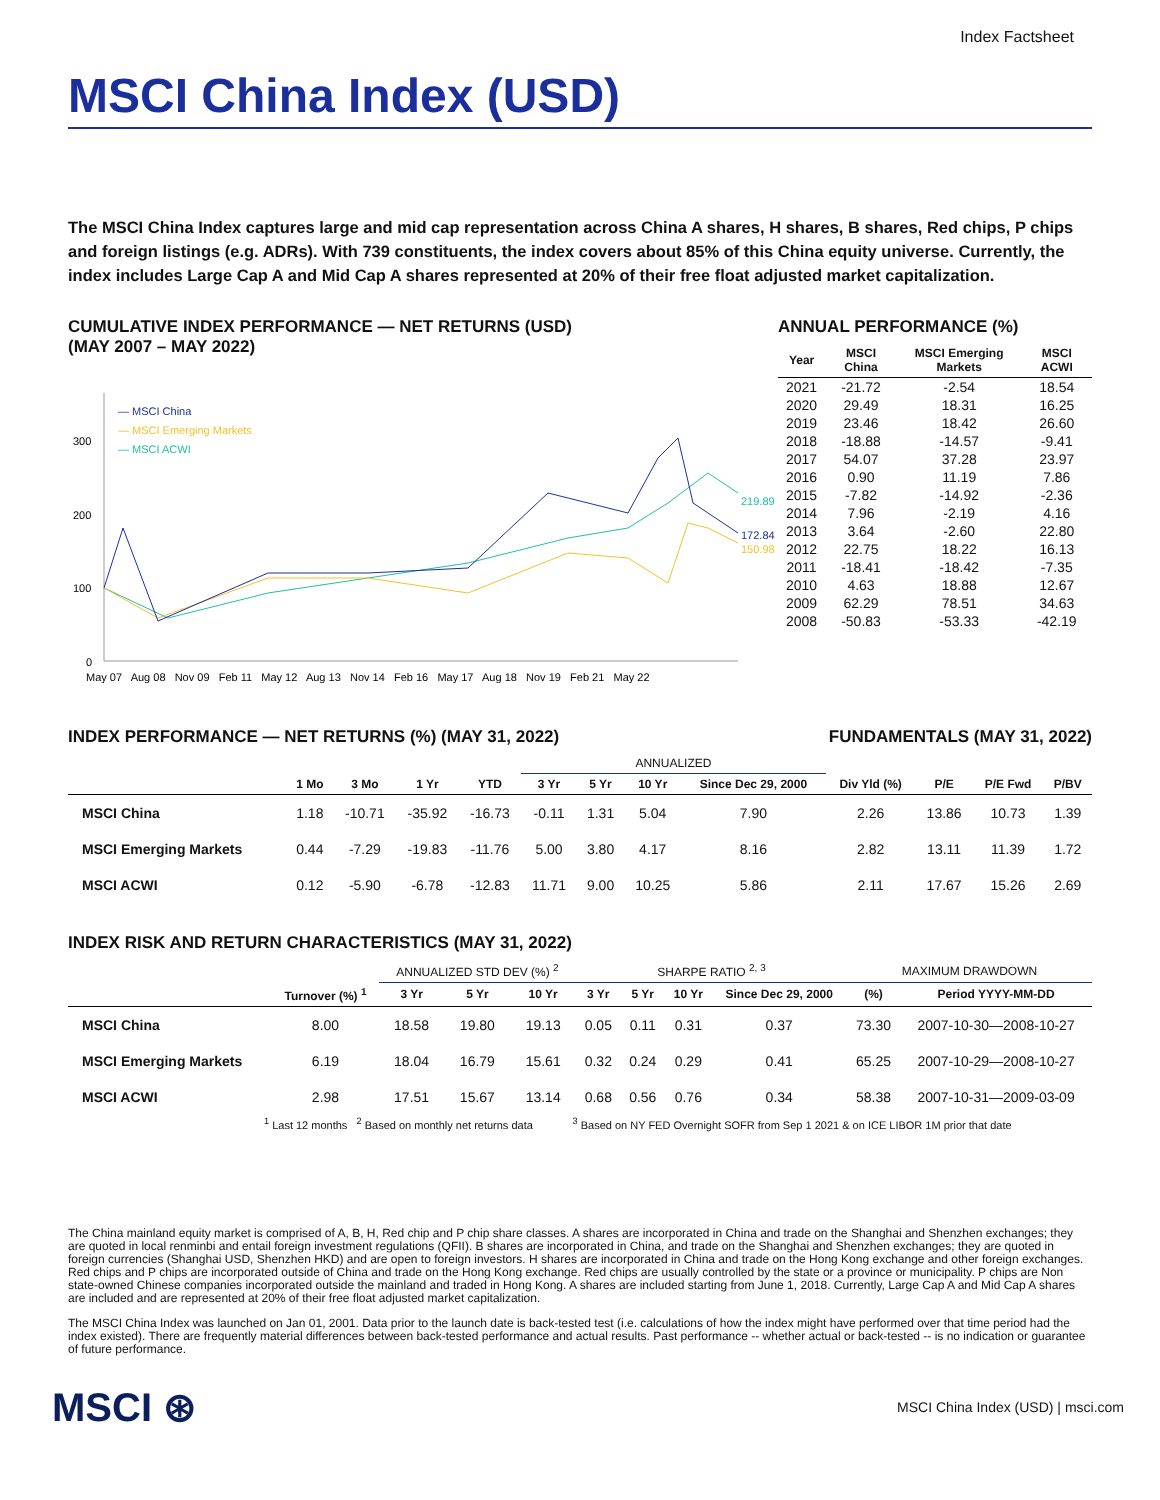Index Factsheet
MSCI China Index (USD)
The MSCI China Index captures large and mid cap representation across China A shares, H shares, B shares, Red chips, P chips and foreign listings (e.g. ADRs). With 739 constituents, the index covers about 85% of this China equity universe. Currently, the index includes Large Cap A and Mid Cap A shares represented at 20% of their free float adjusted market capitalization.
CUMULATIVE INDEX PERFORMANCE — NET RETURNS (USD)
(MAY 2007 – MAY 2022)
300
200
100
0
— MSCI China
— MSCI Emerging Markets
— MSCI ACWI
219.89
172.84
150.98
May 07 Aug 08 Nov 09 Feb 11 May 12 Aug 13 Nov 14 Feb 16 May 17 Aug 18 Nov 19 Feb 21 May 22
ANNUAL PERFORMANCE (%)
| Year | MSCI China | MSCI Emerging Markets | MSCI ACWI |
| --- | --- | --- | --- |
| 2021 | -21.72 | -2.54 | 18.54 |
| 2020 | 29.49 | 18.31 | 16.25 |
| 2019 | 23.46 | 18.42 | 26.60 |
| 2018 | -18.88 | -14.57 | -9.41 |
| 2017 | 54.07 | 37.28 | 23.97 |
| 2016 | 0.90 | 11.19 | 7.86 |
| 2015 | -7.82 | -14.92 | -2.36 |
| 2014 | 7.96 | -2.19 | 4.16 |
| 2013 | 3.64 | -2.60 | 22.80 |
| 2012 | 22.75 | 18.22 | 16.13 |
| 2011 | -18.41 | -18.42 | -7.35 |
| 2010 | 4.63 | 18.88 | 12.67 |
| 2009 | 62.29 | 78.51 | 34.63 |
| 2008 | -50.83 | -53.33 | -42.19 |
INDEX PERFORMANCE — NET RETURNS (%) (MAY 31, 2022)
FUNDAMENTALS (MAY 31, 2022)
| | | | | | ANNUALIZED | | | | | | | |
| --- | --- | --- | --- | --- | --- | --- | --- | --- | --- | --- | --- | --- |
| | 1 Mo | 3 Mo | 1 Yr | YTD | 3 Yr | 5 Yr | 10 Yr | Since Dec 29, 2000 | Div Yld (%) | P/E | P/E Fwd | P/BV |
| MSCI China | 1.18 | -10.71 | -35.92 | -16.73 | -0.11 | 1.31 | 5.04 | 7.90 | 2.26 | 13.86 | 10.73 | 1.39 |
| MSCI Emerging Markets | 0.44 | -7.29 | -19.83 | -11.76 | 5.00 | 3.80 | 4.17 | 8.16 | 2.82 | 13.11 | 11.39 | 1.72 |
| MSCI ACWI | 0.12 | -5.90 | -6.78 | -12.83 | 11.71 | 9.00 | 10.25 | 5.86 | 2.11 | 17.67 | 15.26 | 2.69 |
INDEX RISK AND RETURN CHARACTERISTICS (MAY 31, 2022)
| | | ANNUALIZED STD DEV (%) <sup>2</sup> | | | SHARPE RATIO <sup>2, 3</sup> | | | | MAXIMUM DRAWDOWN | |
| --- | --- | --- | --- | --- | --- | --- | --- | --- | --- | --- |
| | Turnover (%) <sup>1</sup> | 3 Yr | 5 Yr | 10 Yr | 3 Yr | 5 Yr | 10 Yr | Since Dec 29, 2000 | (%) | Period YYYY-MM-DD |
| MSCI China | 8.00 | 18.58 | 19.80 | 19.13 | 0.05 | 0.11 | 0.31 | 0.37 | 73.30 | 2007-10-30—2008-10-27 |
| MSCI Emerging Markets | 6.19 | 18.04 | 16.79 | 15.61 | 0.32 | 0.24 | 0.29 | 0.41 | 65.25 | 2007-10-29—2008-10-27 |
| MSCI ACWI | 2.98 | 17.51 | 15.67 | 13.14 | 0.68 | 0.56 | 0.76 | 0.34 | 58.38 | 2007-10-31—2009-03-09 |
<sup>1</sup> Last 12 months <sup>2</sup> Based on monthly net returns data <sup>3</sup> Based on NY FED Overnight SOFR from Sep 1 2021 & on ICE LIBOR 1M prior that date
The China mainland equity market is comprised of A, B, H, Red chip and P chip share classes. A shares are incorporated in China and trade on the Shanghai and Shenzhen exchanges; they are quoted in local renminbi and entail foreign investment regulations (QFII). B shares are incorporated in China, and trade on the Shanghai and Shenzhen exchanges; they are quoted in foreign currencies (Shanghai USD, Shenzhen HKD) and are open to foreign investors. H shares are incorporated in China and trade on the Hong Kong exchange and other foreign exchanges. Red chips and P chips are incorporated outside of China and trade on the Hong Kong exchange. Red chips are usually controlled by the state or a province or municipality. P chips are Non state-owned Chinese companies incorporated outside the mainland and traded in Hong Kong. A shares are included starting from June 1, 2018. Currently, Large Cap A and Mid Cap A shares are included and are represented at 20% of their free float adjusted market capitalization.
The MSCI China Index was launched on Jan 01, 2001. Data prior to the launch date is back-tested test (i.e. calculations of how the index might have performed over that time period had the index existed). There are frequently material differences between back-tested performance and actual results. Past performance -- whether actual or back-tested -- is no indication or guarantee of future performance.
MSCI ⊛ MSCI China Index (USD) | msci.com